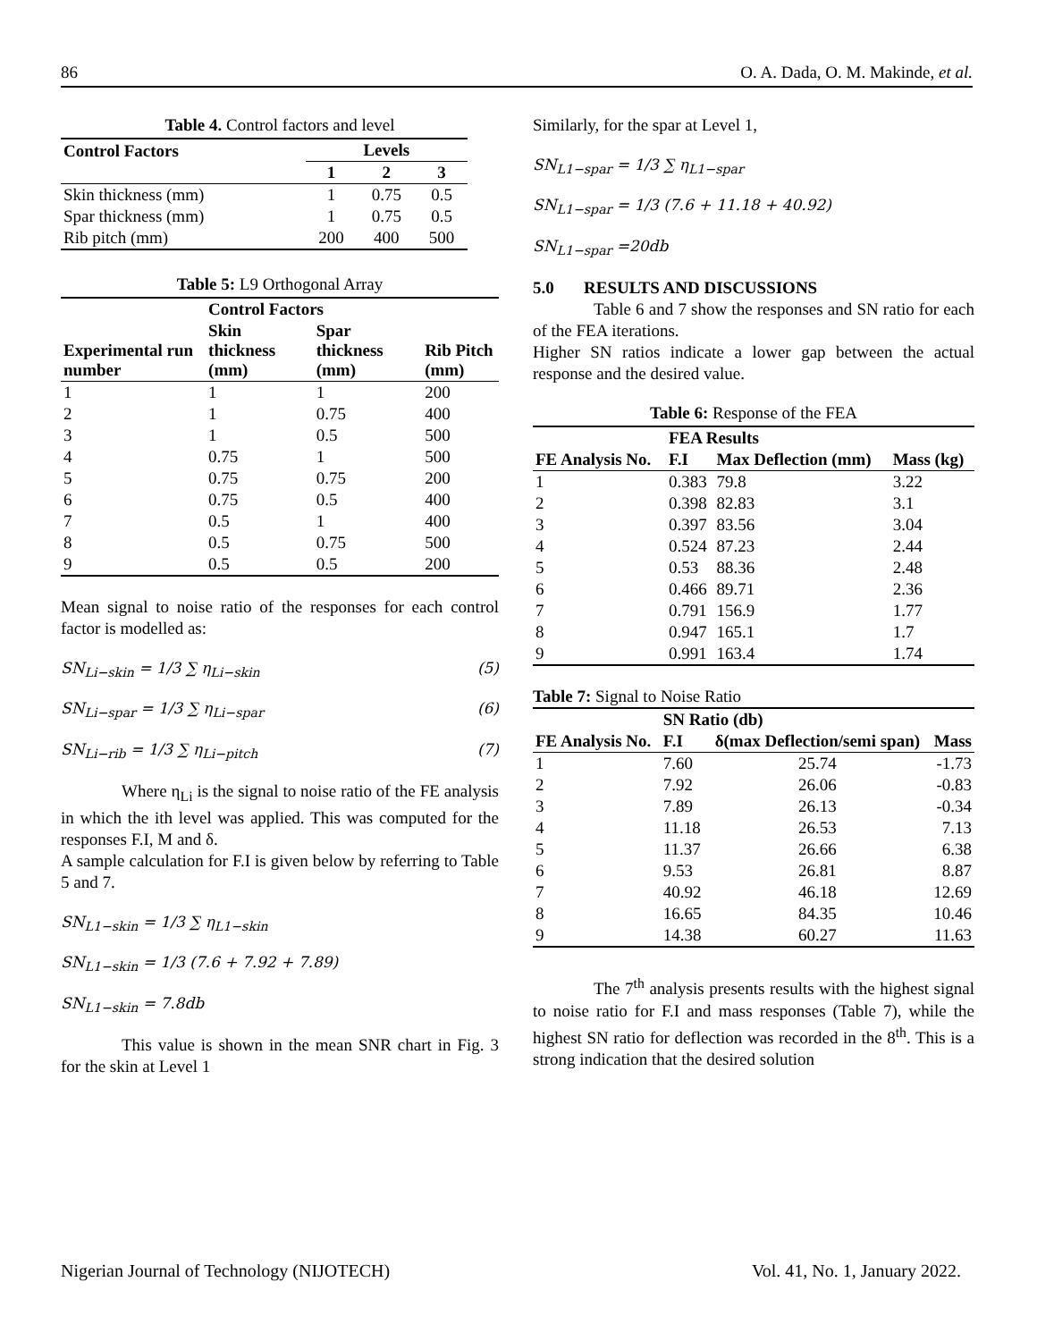86 O. A. Dada, O. M. Makinde, et al.
Table 4. Control factors and level
| Control Factors | Levels | | |
| --- | --- | --- | --- |
| | 1 | 2 | 3 |
| Skin thickness (mm) | 1 | 0.75 | 0.5 |
| Spar thickness (mm) | 1 | 0.75 | 0.5 |
| Rib pitch (mm) | 200 | 400 | 500 |
Table 5: L9 Orthogonal Array
| Experimental run number | Control Factors | | |
| --- | --- | --- | --- |
| | Skin thickness (mm) | Spar thickness (mm) | Rib Pitch (mm) |
| 1 | 1 | 1 | 200 |
| 2 | 1 | 0.75 | 400 |
| 3 | 1 | 0.5 | 500 |
| 4 | 0.75 | 1 | 500 |
| 5 | 0.75 | 0.75 | 200 |
| 6 | 0.75 | 0.5 | 400 |
| 7 | 0.5 | 1 | 400 |
| 8 | 0.5 | 0.75 | 500 |
| 9 | 0.5 | 0.5 | 200 |
Mean signal to noise ratio of the responses for each control factor is modelled as:
SN<sub>Li−skin</sub> = 1/3 ∑ η<sub>Li−skin</sub> (5)
SN<sub>Li−spar</sub> = 1/3 ∑ η<sub>Li−spar</sub> (6)
SN<sub>Li−rib</sub> = 1/3 ∑ η<sub>Li−pitch</sub> (7)
Where η<sub>Li</sub> is the signal to noise ratio of the FE analysis in which the ith level was applied. This was computed for the responses F.I, M and δ.
A sample calculation for F.I is given below by referring to Table 5 and 7.
SN<sub>L1−skin</sub> = 1/3 ∑ η<sub>L1−skin</sub>
SN<sub>L1−skin</sub> = 1/3 (7.6 + 7.92 + 7.89)
SN<sub>L1−skin</sub> = 7.8db
This value is shown in the mean SNR chart in Fig. 3 for the skin at Level 1
Similarly, for the spar at Level 1,
SN<sub>L1−spar</sub> = 1/3 ∑ η<sub>L1−spar</sub>
SN<sub>L1−spar</sub> = 1/3 (7.6 + 11.18 + 40.92)
SN<sub>L1−spar</sub> =20db
5.0 RESULTS AND DISCUSSIONS
Table 6 and 7 show the responses and SN ratio for each of the FEA iterations.
Higher SN ratios indicate a lower gap between the actual response and the desired value.
Table 6: Response of the FEA
| FE Analysis No. | FEA Results | | |
| --- | --- | --- | --- |
| | F.I | Max Deflection (mm) | Mass (kg) |
| 1 | 0.383 | 79.8 | 3.22 |
| 2 | 0.398 | 82.83 | 3.1 |
| 3 | 0.397 | 83.56 | 3.04 |
| 4 | 0.524 | 87.23 | 2.44 |
| 5 | 0.53 | 88.36 | 2.48 |
| 6 | 0.466 | 89.71 | 2.36 |
| 7 | 0.791 | 156.9 | 1.77 |
| 8 | 0.947 | 165.1 | 1.7 |
| 9 | 0.991 | 163.4 | 1.74 |
Table 7: Signal to Noise Ratio
| FE Analysis No. | SN Ratio (db) | | |
| --- | --- | --- | --- |
| | F.I | δ(max Deflection/semi span) | Mass |
| 1 | 7.60 | 25.74 | -1.73 |
| 2 | 7.92 | 26.06 | -0.83 |
| 3 | 7.89 | 26.13 | -0.34 |
| 4 | 11.18 | 26.53 | 7.13 |
| 5 | 11.37 | 26.66 | 6.38 |
| 6 | 9.53 | 26.81 | 8.87 |
| 7 | 40.92 | 46.18 | 12.69 |
| 8 | 16.65 | 84.35 | 10.46 |
| 9 | 14.38 | 60.27 | 11.63 |
The 7<sup>th</sup> analysis presents results with the highest signal to noise ratio for F.I and mass responses (Table 7), while the highest SN ratio for deflection was recorded in the 8<sup>th</sup>. This is a strong indication that the desired solution
Nigerian Journal of Technology (NIJOTECH) Vol. 41, No. 1, January 2022.